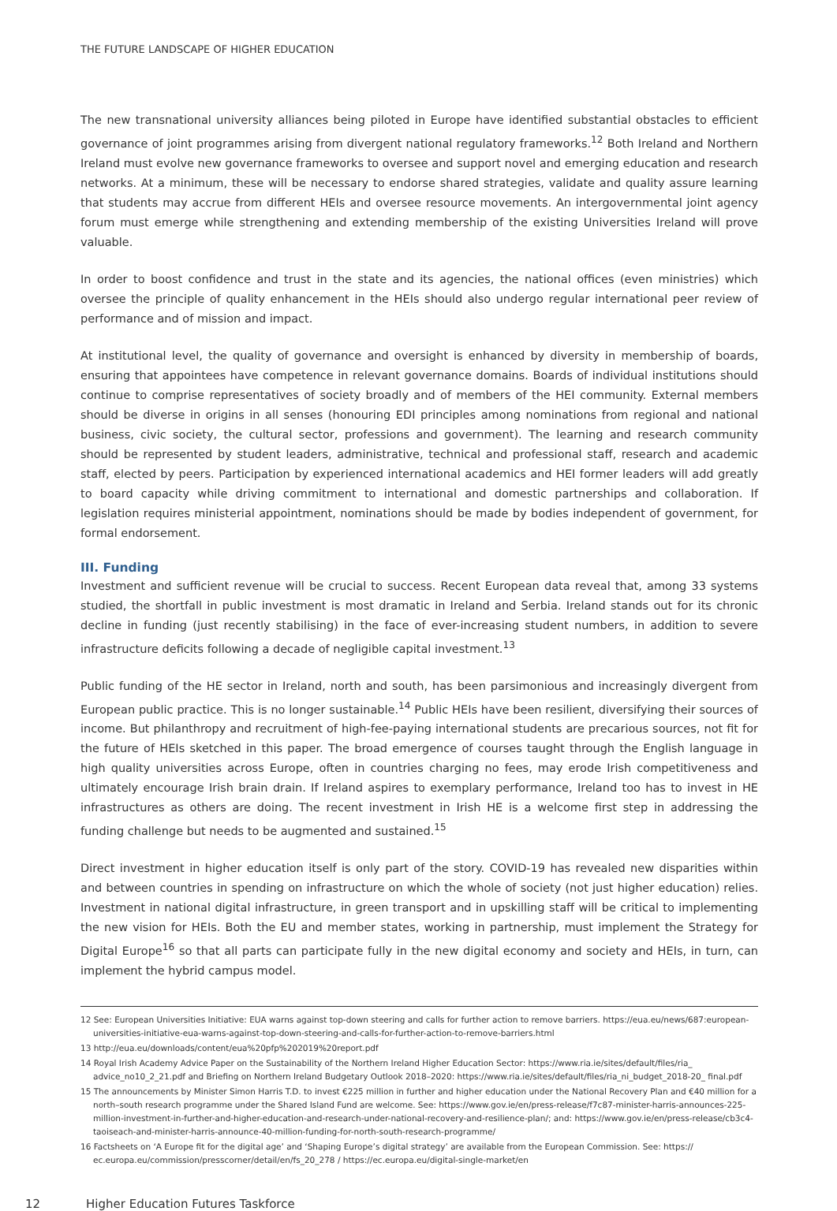THE FUTURE LANDSCAPE OF HIGHER EDUCATION
The new transnational university alliances being piloted in Europe have identified substantial obstacles to efficient governance of joint programmes arising from divergent national regulatory frameworks.<sup>12</sup> Both Ireland and Northern Ireland must evolve new governance frameworks to oversee and support novel and emerging education and research networks. At a minimum, these will be necessary to endorse shared strategies, validate and quality assure learning that students may accrue from different HEIs and oversee resource movements. An intergovernmental joint agency forum must emerge while strengthening and extending membership of the existing Universities Ireland will prove valuable.
In order to boost confidence and trust in the state and its agencies, the national offices (even ministries) which oversee the principle of quality enhancement in the HEIs should also undergo regular international peer review of performance and of mission and impact.
At institutional level, the quality of governance and oversight is enhanced by diversity in membership of boards, ensuring that appointees have competence in relevant governance domains. Boards of individual institutions should continue to comprise representatives of society broadly and of members of the HEI community. External members should be diverse in origins in all senses (honouring EDI principles among nominations from regional and national business, civic society, the cultural sector, professions and government). The learning and research community should be represented by student leaders, administrative, technical and professional staff, research and academic staff, elected by peers. Participation by experienced international academics and HEI former leaders will add greatly to board capacity while driving commitment to international and domestic partnerships and collaboration. If legislation requires ministerial appointment, nominations should be made by bodies independent of government, for formal endorsement.
III. Funding
Investment and sufficient revenue will be crucial to success. Recent European data reveal that, among 33 systems studied, the shortfall in public investment is most dramatic in Ireland and Serbia. Ireland stands out for its chronic decline in funding (just recently stabilising) in the face of ever-increasing student numbers, in addition to severe infrastructure deficits following a decade of negligible capital investment.<sup>13</sup>
Public funding of the HE sector in Ireland, north and south, has been parsimonious and increasingly divergent from European public practice. This is no longer sustainable.<sup>14</sup> Public HEIs have been resilient, diversifying their sources of income. But philanthropy and recruitment of high-fee-paying international students are precarious sources, not fit for the future of HEIs sketched in this paper. The broad emergence of courses taught through the English language in high quality universities across Europe, often in countries charging no fees, may erode Irish competitiveness and ultimately encourage Irish brain drain. If Ireland aspires to exemplary performance, Ireland too has to invest in HE infrastructures as others are doing. The recent investment in Irish HE is a welcome first step in addressing the funding challenge but needs to be augmented and sustained.<sup>15</sup>
Direct investment in higher education itself is only part of the story. COVID-19 has revealed new disparities within and between countries in spending on infrastructure on which the whole of society (not just higher education) relies. Investment in national digital infrastructure, in green transport and in upskilling staff will be critical to implementing the new vision for HEIs. Both the EU and member states, working in partnership, must implement the Strategy for Digital Europe<sup>16</sup> so that all parts can participate fully in the new digital economy and society and HEIs, in turn, can implement the hybrid campus model.
12 See: European Universities Initiative: EUA warns against top-down steering and calls for further action to remove barriers. https://eua.eu/news/687:european-universities-initiative-eua-warns-against-top-down-steering-and-calls-for-further-action-to-remove-barriers.html
13 http://eua.eu/downloads/content/eua%20pfp%202019%20report.pdf
14 Royal Irish Academy Advice Paper on the Sustainability of the Northern Ireland Higher Education Sector: https://www.ria.ie/sites/default/files/ria_ advice_no10_2_21.pdf and Briefing on Northern Ireland Budgetary Outlook 2018–2020: https://www.ria.ie/sites/default/files/ria_ni_budget_2018-20_ final.pdf
15 The announcements by Minister Simon Harris T.D. to invest €225 million in further and higher education under the National Recovery Plan and €40 million for a north–south research programme under the Shared Island Fund are welcome. See: https://www.gov.ie/en/press-release/f7c87-minister-harris-announces-225-million-investment-in-further-and-higher-education-and-research-under-national-recovery-and-resilience-plan/; and: https://www.gov.ie/en/press-release/cb3c4-taoiseach-and-minister-harris-announce-40-million-funding-for-north-south-research-programme/
16 Factsheets on ‘A Europe fit for the digital age’ and ‘Shaping Europe’s digital strategy’ are available from the European Commission. See: https:// ec.europa.eu/commission/presscorner/detail/en/fs_20_278 / https://ec.europa.eu/digital-single-market/en
12 Higher Education Futures Taskforce